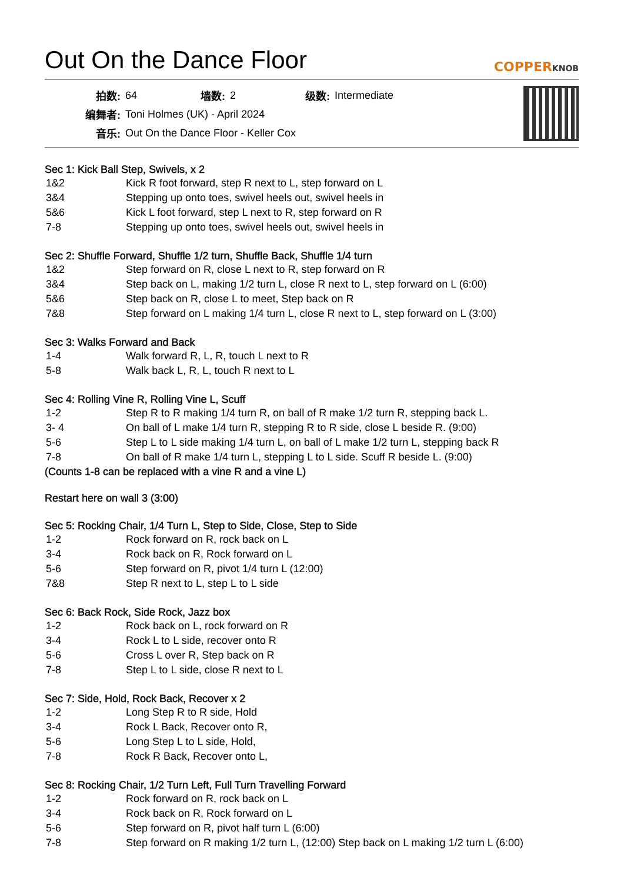Out On the Dance Floor COPPERKNOB
| 拍数: | 64 | 墙数: | 2 | 级数: | Intermediate |
| 编舞者: | Toni Holmes (UK) - April 2024 | | | | |
| 音乐: | Out On the Dance Floor - Keller Cox | | | | |
Sec 1: Kick Ball Step, Swivels, x 2
| 1&2 | Kick R foot forward, step R next to L, step forward on L |
| 3&4 | Stepping up onto toes, swivel heels out, swivel heels in |
| 5&6 | Kick L foot forward, step L next to R, step forward on R |
| 7-8 | Stepping up onto toes, swivel heels out, swivel heels in |
Sec 2: Shuffle Forward, Shuffle 1/2 turn, Shuffle Back, Shuffle 1/4 turn
| 1&2 | Step forward on R, close L next to R, step forward on R |
| 3&4 | Step back on L, making 1/2 turn L, close R next to L, step forward on L (6:00) |
| 5&6 | Step back on R, close L to meet, Step back on R |
| 7&8 | Step forward on L making 1/4 turn L, close R next to L, step forward on L (3:00) |
Sec 3: Walks Forward and Back
| 1-4 | Walk forward R, L, R, touch L next to R |
| 5-8 | Walk back L, R, L, touch R next to L |
Sec 4: Rolling Vine R, Rolling Vine L, Scuff
| 1-2 | Step R to R making 1/4 turn R, on ball of R make 1/2 turn R, stepping back L. |
| 3- 4 | On ball of L make 1/4 turn R, stepping R to R side, close L beside R. (9:00) |
| 5-6 | Step L to L side making 1/4 turn L, on ball of L make 1/2 turn L, stepping back R |
| 7-8 | On ball of R make 1/4 turn L, stepping L to L side. Scuff R beside L. (9:00) |
(Counts 1-8 can be replaced with a vine R and a vine L)
Restart here on wall 3 (3:00)
Sec 5: Rocking Chair, 1/4 Turn L, Step to Side, Close, Step to Side
| 1-2 | Rock forward on R, rock back on L |
| 3-4 | Rock back on R, Rock forward on L |
| 5-6 | Step forward on R, pivot 1/4 turn L (12:00) |
| 7&8 | Step R next to L, step L to L side |
Sec 6: Back Rock, Side Rock, Jazz box
| 1-2 | Rock back on L, rock forward on R |
| 3-4 | Rock L to L side, recover onto R |
| 5-6 | Cross L over R, Step back on R |
| 7-8 | Step L to L side, close R next to L |
Sec 7: Side, Hold, Rock Back, Recover x 2
| 1-2 | Long Step R to R side, Hold |
| 3-4 | Rock L Back, Recover onto R, |
| 5-6 | Long Step L to L side, Hold, |
| 7-8 | Rock R Back, Recover onto L, |
Sec 8: Rocking Chair, 1/2 Turn Left, Full Turn Travelling Forward
| 1-2 | Rock forward on R, rock back on L |
| 3-4 | Rock back on R, Rock forward on L |
| 5-6 | Step forward on R, pivot half turn L (6:00) |
| 7-8 | Step forward on R making 1/2 turn L, (12:00) Step back on L making 1/2 turn L (6:00) |